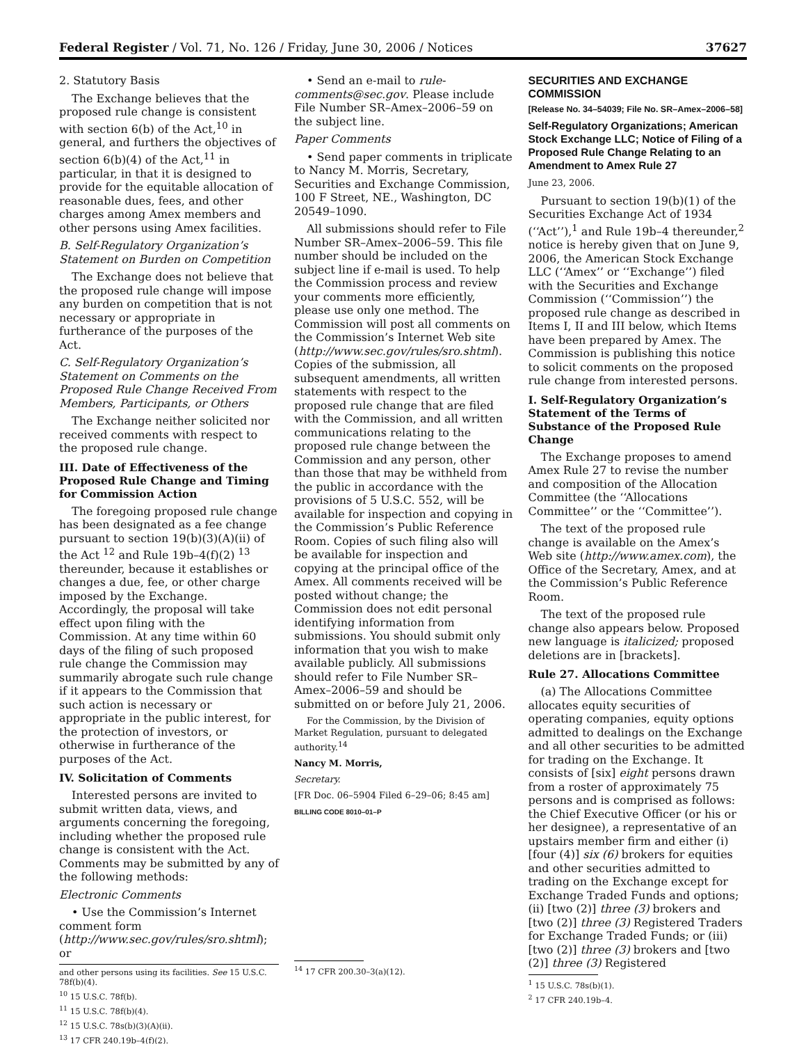Federal Register / Vol. 71, No. 126 / Friday, June 30, 2006 / Notices 37627
2. Statutory Basis
The Exchange believes that the proposed rule change is consistent with section 6(b) of the Act,<sup>10</sup> in general, and furthers the objectives of section 6(b)(4) of the Act,<sup>11</sup> in particular, in that it is designed to provide for the equitable allocation of reasonable dues, fees, and other charges among Amex members and other persons using Amex facilities.
B. Self-Regulatory Organization’s Statement on Burden on Competition
The Exchange does not believe that the proposed rule change will impose any burden on competition that is not necessary or appropriate in furtherance of the purposes of the Act.
C. Self-Regulatory Organization’s Statement on Comments on the Proposed Rule Change Received From Members, Participants, or Others
The Exchange neither solicited nor received comments with respect to the proposed rule change.
III. Date of Effectiveness of the Proposed Rule Change and Timing for Commission Action
The foregoing proposed rule change has been designated as a fee change pursuant to section 19(b)(3)(A)(ii) of the Act <sup>12</sup> and Rule 19b–4(f)(2) <sup>13</sup> thereunder, because it establishes or changes a due, fee, or other charge imposed by the Exchange. Accordingly, the proposal will take effect upon filing with the Commission. At any time within 60 days of the filing of such proposed rule change the Commission may summarily abrogate such rule change if it appears to the Commission that such action is necessary or appropriate in the public interest, for the protection of investors, or otherwise in furtherance of the purposes of the Act.
IV. Solicitation of Comments
Interested persons are invited to submit written data, views, and arguments concerning the foregoing, including whether the proposed rule change is consistent with the Act. Comments may be submitted by any of the following methods:
Electronic Comments
• Use the Commission’s Internet comment form (http://www.sec.gov/rules/sro.shtml); or
and other persons using its facilities. See 15 U.S.C. 78f(b)(4).
<sup>10</sup> 15 U.S.C. 78f(b).
<sup>11</sup> 15 U.S.C. 78f(b)(4).
<sup>12</sup> 15 U.S.C. 78s(b)(3)(A)(ii).
<sup>13</sup> 17 CFR 240.19b–4(f)(2).
• Send an e-mail to rule-comments@sec.gov. Please include File Number SR–Amex–2006–59 on the subject line.
Paper Comments
• Send paper comments in triplicate to Nancy M. Morris, Secretary, Securities and Exchange Commission, 100 F Street, NE., Washington, DC 20549–1090.
All submissions should refer to File Number SR–Amex–2006–59. This file number should be included on the subject line if e-mail is used. To help the Commission process and review your comments more efficiently, please use only one method. The Commission will post all comments on the Commission’s Internet Web site (http://www.sec.gov/rules/sro.shtml). Copies of the submission, all subsequent amendments, all written statements with respect to the proposed rule change that are filed with the Commission, and all written communications relating to the proposed rule change between the Commission and any person, other than those that may be withheld from the public in accordance with the provisions of 5 U.S.C. 552, will be available for inspection and copying in the Commission’s Public Reference Room. Copies of such filing also will be available for inspection and copying at the principal office of the Amex. All comments received will be posted without change; the Commission does not edit personal identifying information from submissions. You should submit only information that you wish to make available publicly. All submissions should refer to File Number SR–Amex–2006–59 and should be submitted on or before July 21, 2006.
For the Commission, by the Division of Market Regulation, pursuant to delegated authority.<sup>14</sup>
Nancy M. Morris,
Secretary.
[FR Doc. 06–5904 Filed 6–29–06; 8:45 am]
BILLING CODE 8010–01–P
<sup>14</sup> 17 CFR 200.30–3(a)(12).
SECURITIES AND EXCHANGE COMMISSION
[Release No. 34–54039; File No. SR–Amex–2006–58]
Self-Regulatory Organizations; American Stock Exchange LLC; Notice of Filing of a Proposed Rule Change Relating to an Amendment to Amex Rule 27
June 23, 2006.
Pursuant to section 19(b)(1) of the Securities Exchange Act of 1934 (‘‘Act’’),<sup>1</sup> and Rule 19b–4 thereunder,<sup>2</sup> notice is hereby given that on June 9, 2006, the American Stock Exchange LLC (‘‘Amex’’ or ‘‘Exchange’’) filed with the Securities and Exchange Commission (‘‘Commission’’) the proposed rule change as described in Items I, II and III below, which Items have been prepared by Amex. The Commission is publishing this notice to solicit comments on the proposed rule change from interested persons.
I. Self-Regulatory Organization’s Statement of the Terms of Substance of the Proposed Rule Change
The Exchange proposes to amend Amex Rule 27 to revise the number and composition of the Allocation Committee (the ‘‘Allocations Committee’’ or the ‘‘Committee’’).
The text of the proposed rule change is available on the Amex’s Web site (http://www.amex.com), the Office of the Secretary, Amex, and at the Commission’s Public Reference Room.
The text of the proposed rule change also appears below. Proposed new language is italicized; proposed deletions are in [brackets].
Rule 27. Allocations Committee
(a) The Allocations Committee allocates equity securities of operating companies, equity options admitted to dealings on the Exchange and all other securities to be admitted for trading on the Exchange. It consists of [six] eight persons drawn from a roster of approximately 75 persons and is comprised as follows: the Chief Executive Officer (or his or her designee), a representative of an upstairs member firm and either (i) [four (4)] six (6) brokers for equities and other securities admitted to trading on the Exchange except for Exchange Traded Funds and options; (ii) [two (2)] three (3) brokers and [two (2)] three (3) Registered Traders for Exchange Traded Funds; or (iii) [two (2)] three (3) brokers and [two (2)] three (3) Registered
<sup>1</sup> 15 U.S.C. 78s(b)(1).
<sup>2</sup> 17 CFR 240.19b–4.